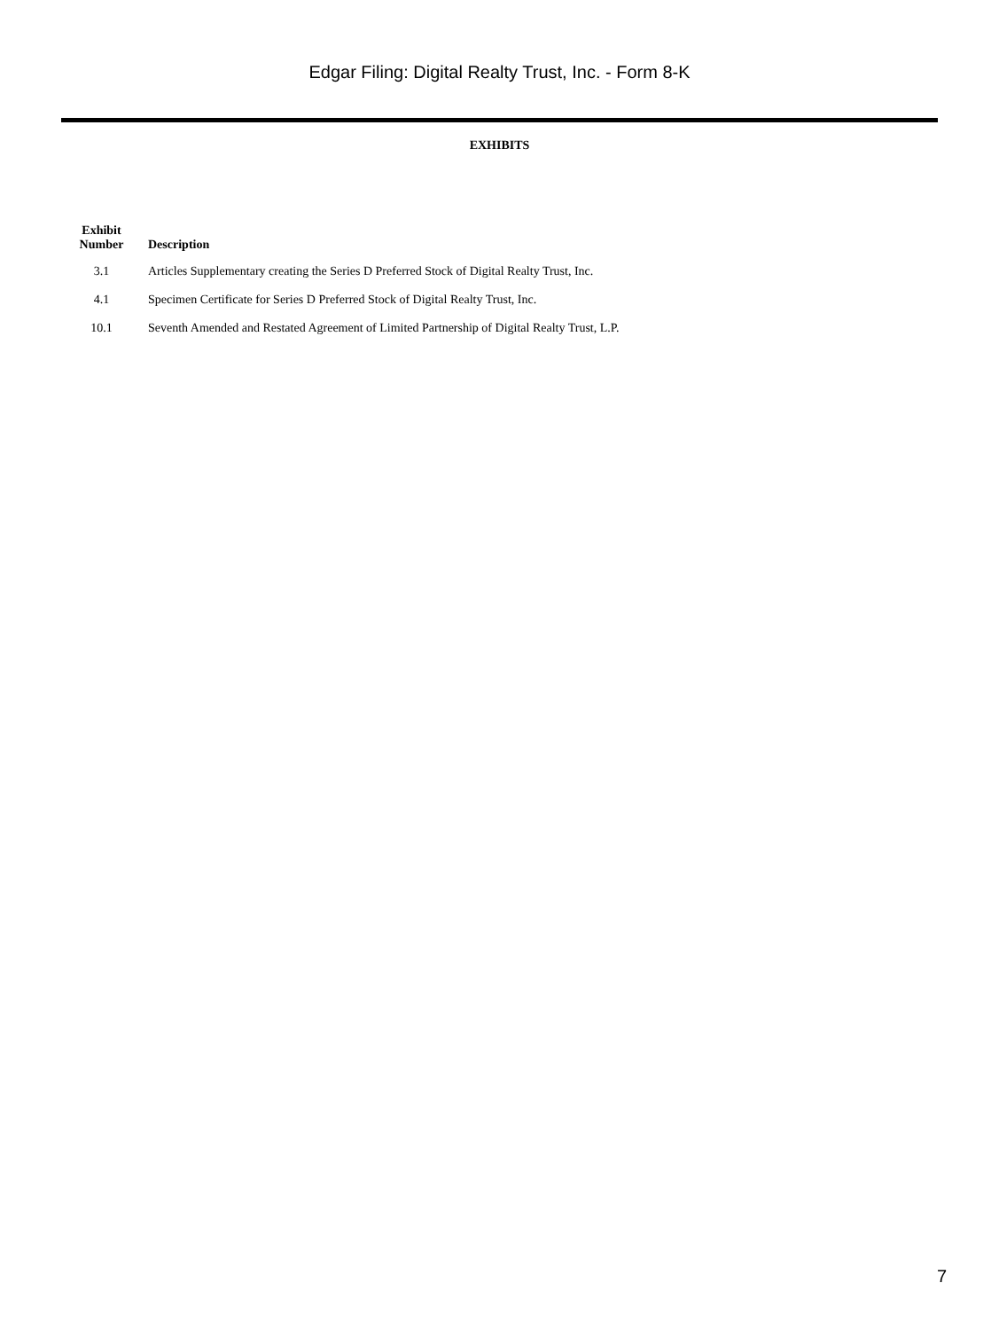Edgar Filing: Digital Realty Trust, Inc. - Form 8-K
EXHIBITS
| Exhibit Number | Description |
| --- | --- |
| 3.1 | Articles Supplementary creating the Series D Preferred Stock of Digital Realty Trust, Inc. |
| 4.1 | Specimen Certificate for Series D Preferred Stock of Digital Realty Trust, Inc. |
| 10.1 | Seventh Amended and Restated Agreement of Limited Partnership of Digital Realty Trust, L.P. |
7